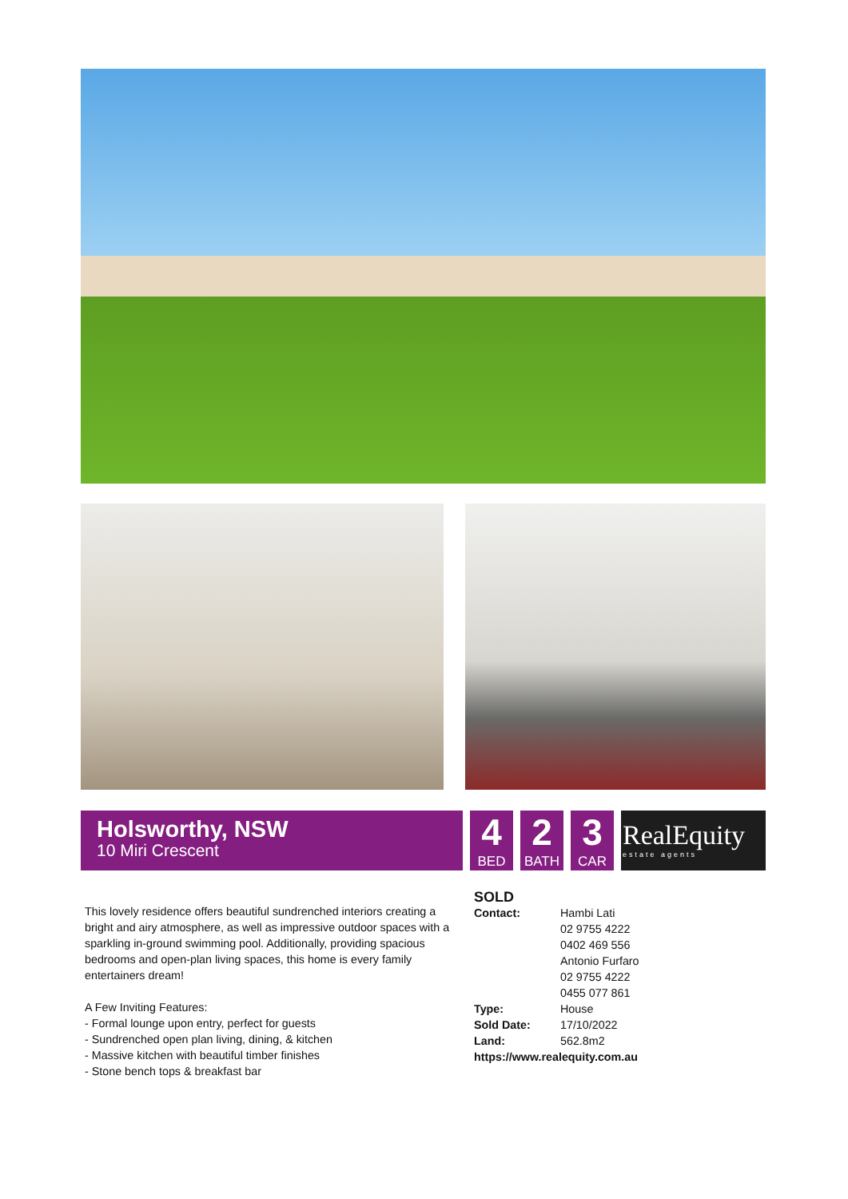Holsworthy, NSW
10 Miri Crescent
4
BED
2
BATH
3
CAR
RealEquity
estate agents
This lovely residence offers beautiful sundrenched interiors creating a bright and airy atmosphere, as well as impressive outdoor spaces with a sparkling in-ground swimming pool. Additionally, providing spacious bedrooms and open-plan living spaces, this home is every family entertainers dream!
A Few Inviting Features:
- Formal lounge upon entry, perfect for guests
- Sundrenched open plan living, dining, & kitchen
- Massive kitchen with beautiful timber finishes
- Stone bench tops & breakfast bar
SOLD
Contact: Hambi Lati
02 9755 4222
0402 469 556
Antonio Furfaro
02 9755 4222
0455 077 861
Type: House
Sold Date: 17/10/2022
Land: 562.8m2
https://www.realequity.com.au